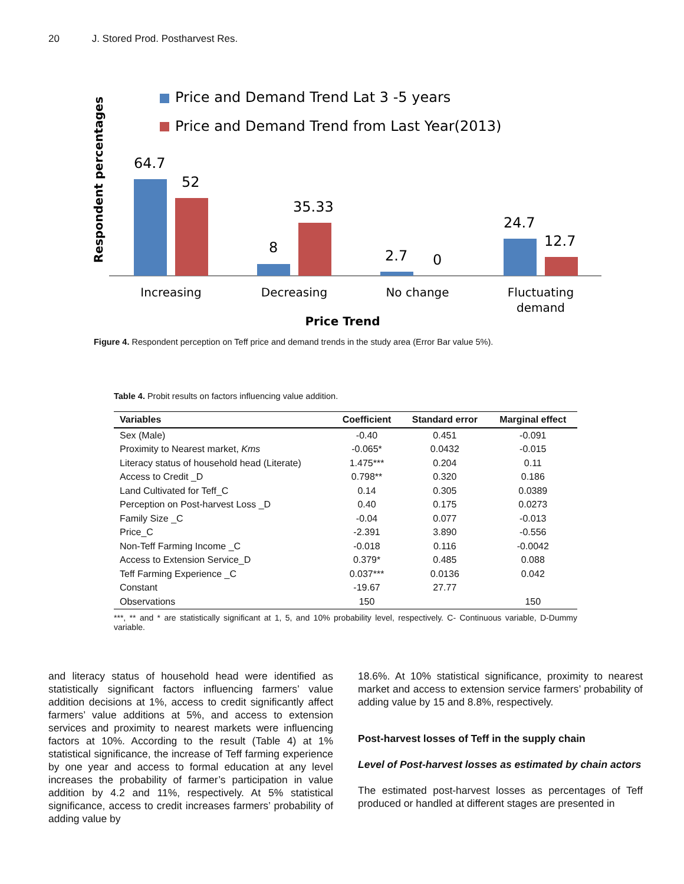20 J. Stored Prod. Postharvest Res.
Price and Demand Trend Lat 3 -5 years
Price and Demand Trend from Last Year(2013)
Respondent percentages
64.7
52
8
35.33
2.7
0
24.7
12.7
Increasing
Decreasing
No change
Fluctuating
demand
Price Trend
Figure 4. Respondent perception on Teff price and demand trends in the study area (Error Bar value 5%).
Table 4. Probit results on factors influencing value addition.
| Variables | Coefficient | Standard error | Marginal effect |
| --- | --- | --- | --- |
| Sex (Male) | -0.40 | 0.451 | -0.091 |
| Proximity to Nearest market, Kms | -0.065* | 0.0432 | -0.015 |
| Literacy status of household head (Literate) | 1.475*** | 0.204 | 0.11 |
| Access to Credit _D | 0.798** | 0.320 | 0.186 |
| Land Cultivated for Teff_C | 0.14 | 0.305 | 0.0389 |
| Perception on Post-harvest Loss _D | 0.40 | 0.175 | 0.0273 |
| Family Size _C | -0.04 | 0.077 | -0.013 |
| Price_C | -2.391 | 3.890 | -0.556 |
| Non-Teff Farming Income _C | -0.018 | 0.116 | -0.0042 |
| Access to Extension Service_D | 0.379* | 0.485 | 0.088 |
| Teff Farming Experience _C | 0.037*** | 0.0136 | 0.042 |
| Constant | -19.67 | 27.77 | |
| Observations | 150 | | 150 |
***, ** and * are statistically significant at 1, 5, and 10% probability level, respectively. C- Continuous variable, D-Dummy variable.
and literacy status of household head were identified as statistically significant factors influencing farmers’ value addition decisions at 1%, access to credit significantly affect farmers’ value additions at 5%, and access to extension services and proximity to nearest markets were influencing factors at 10%. According to the result (Table 4) at 1% statistical significance, the increase of Teff farming experience by one year and access to formal education at any level increases the probability of farmer’s participation in value addition by 4.2 and 11%, respectively. At 5% statistical significance, access to credit increases farmers’ probability of adding value by
18.6%. At 10% statistical significance, proximity to nearest market and access to extension service farmers’ probability of adding value by 15 and 8.8%, respectively.
Post-harvest losses of Teff in the supply chain
Level of Post-harvest losses as estimated by chain actors
The estimated post-harvest losses as percentages of Teff produced or handled at different stages are presented in